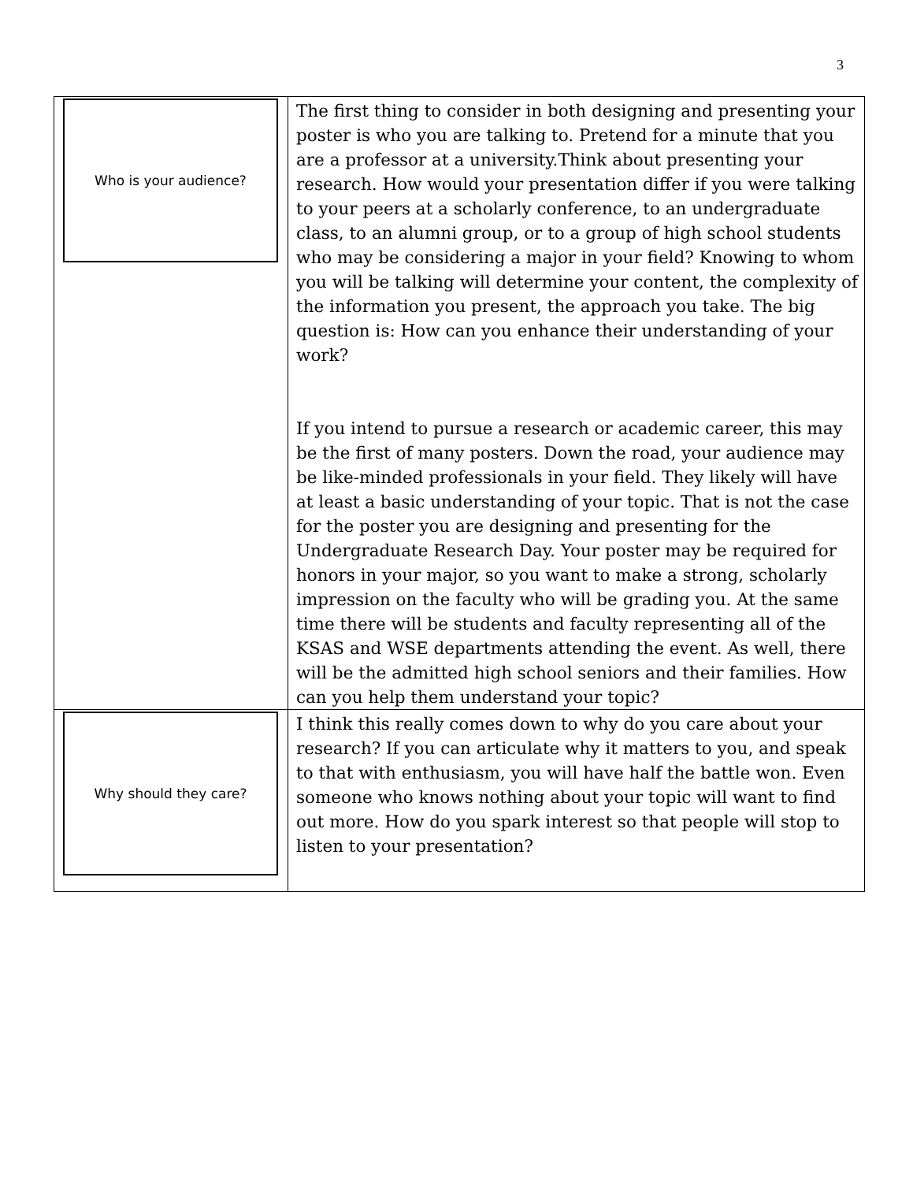3
| Who is your audience? | The first thing to consider in both designing and presenting your poster is who you are talking to. Pretend for a minute that you are a professor at a university.Think about presenting your research. How would your presentation differ if you were talking to your peers at a scholarly conference, to an undergraduate class, to an alumni group, or to a group of high school students who may be considering a major in your field? Knowing to whom you will be talking will determine your content, the complexity of the information you present, the approach you take. The big question is: How can you enhance their understanding of your work? If you intend to pursue a research or academic career, this may be the first of many posters. Down the road, your audience may be like-minded professionals in your field. They likely will have at least a basic understanding of your topic. That is not the case for the poster you are designing and presenting for the Undergraduate Research Day. Your poster may be required for honors in your major, so you want to make a strong, scholarly impression on the faculty who will be grading you. At the same time there will be students and faculty representing all of the KSAS and WSE departments attending the event. As well, there will be the admitted high school seniors and their families. How can you help them understand your topic? |
| Why should they care? | I think this really comes down to why do you care about your research? If you can articulate why it matters to you, and speak to that with enthusiasm, you will have half the battle won. Even someone who knows nothing about your topic will want to find out more. How do you spark interest so that people will stop to listen to your presentation? |